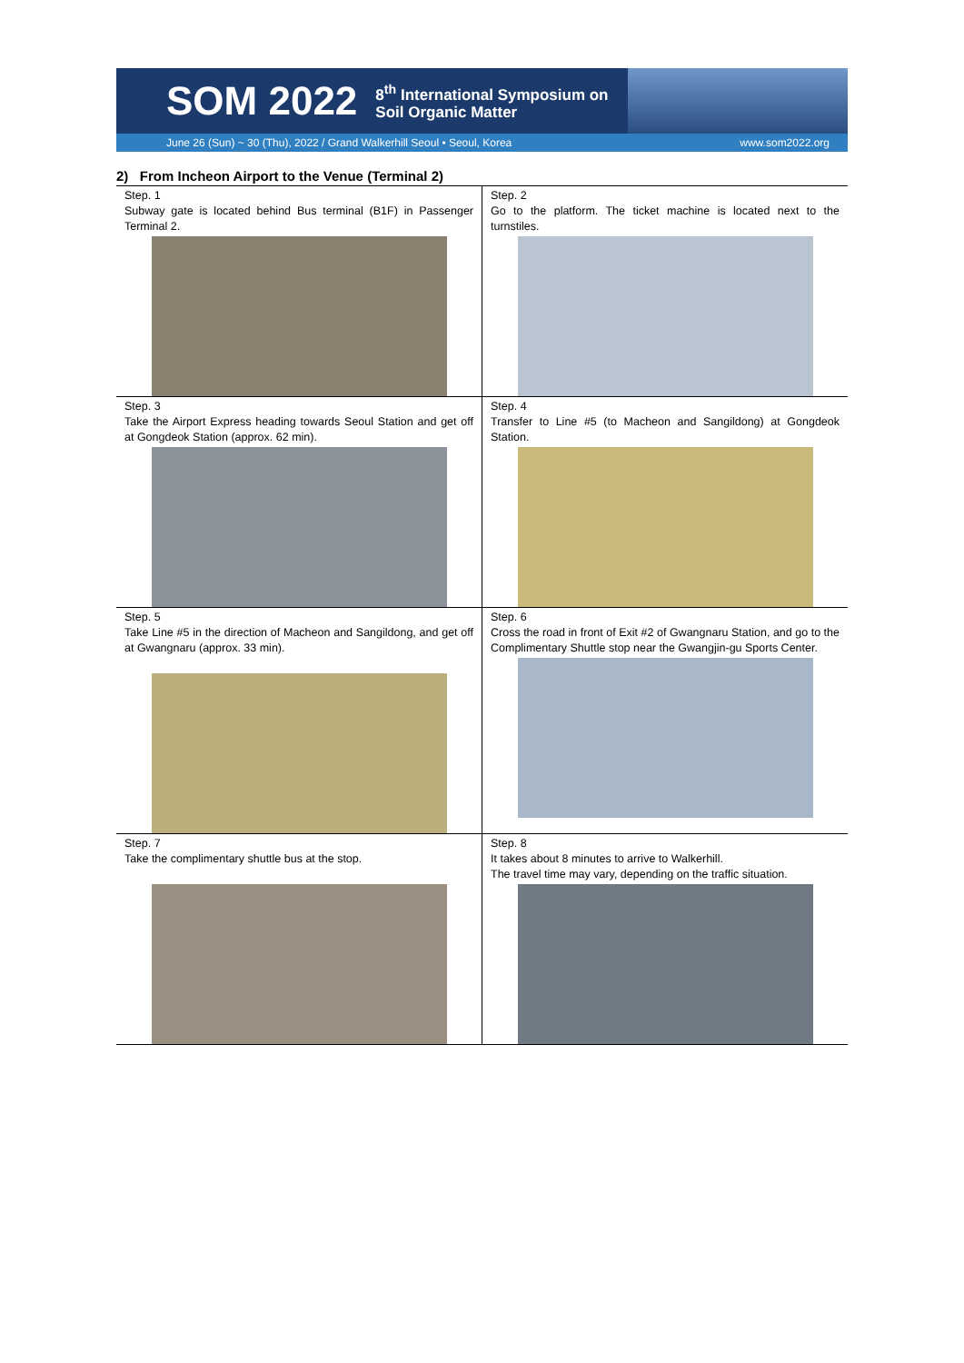SOM 2022 8<sup>th</sup> International Symposium on
Soil Organic Matter
June 26 (Sun) ~ 30 (Thu), 2022 / Grand Walkerhill Seoul • Seoul, Korea www.som2022.org
2) From Incheon Airport to the Venue (Terminal 2)
| Step. 1 Subway gate is located behind Bus terminal (B1F) in Passenger Terminal 2. | Step. 2 Go to the platform. The ticket machine is located next to the turnstiles. |
| Step. 3 Take the Airport Express heading towards Seoul Station and get off at Gongdeok Station (approx. 62 min). | Step. 4 Transfer to Line #5 (to Macheon and Sangildong) at Gongdeok Station. |
| Step. 5 Take Line #5 in the direction of Macheon and Sangildong, and get off at Gwangnaru (approx. 33 min). | Step. 6 Cross the road in front of Exit #2 of Gwangnaru Station, and go to the Complimentary Shuttle stop near the Gwangjin-gu Sports Center. |
| Step. 7 Take the complimentary shuttle bus at the stop. | Step. 8 It takes about 8 minutes to arrive to Walkerhill. The travel time may vary, depending on the traffic situation. |